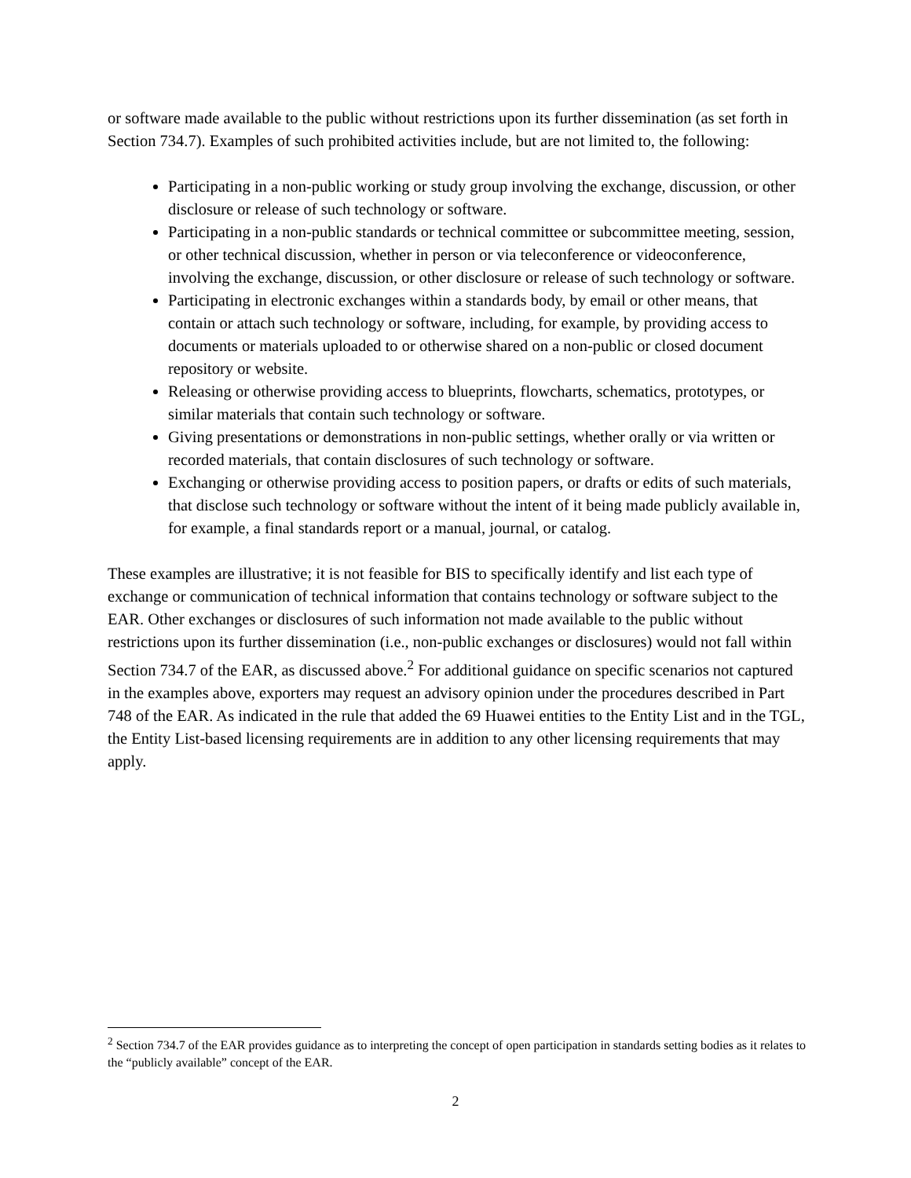or software made available to the public without restrictions upon its further dissemination (as set forth in Section 734.7). Examples of such prohibited activities include, but are not limited to, the following:
Participating in a non-public working or study group involving the exchange, discussion, or other disclosure or release of such technology or software.
Participating in a non-public standards or technical committee or subcommittee meeting, session, or other technical discussion, whether in person or via teleconference or videoconference, involving the exchange, discussion, or other disclosure or release of such technology or software.
Participating in electronic exchanges within a standards body, by email or other means, that contain or attach such technology or software, including, for example, by providing access to documents or materials uploaded to or otherwise shared on a non-public or closed document repository or website.
Releasing or otherwise providing access to blueprints, flowcharts, schematics, prototypes, or similar materials that contain such technology or software.
Giving presentations or demonstrations in non-public settings, whether orally or via written or recorded materials, that contain disclosures of such technology or software.
Exchanging or otherwise providing access to position papers, or drafts or edits of such materials, that disclose such technology or software without the intent of it being made publicly available in, for example, a final standards report or a manual, journal, or catalog.
These examples are illustrative; it is not feasible for BIS to specifically identify and list each type of exchange or communication of technical information that contains technology or software subject to the EAR. Other exchanges or disclosures of such information not made available to the public without restrictions upon its further dissemination (i.e., non-public exchanges or disclosures) would not fall within Section 734.7 of the EAR, as discussed above.<sup>2</sup> For additional guidance on specific scenarios not captured in the examples above, exporters may request an advisory opinion under the procedures described in Part 748 of the EAR. As indicated in the rule that added the 69 Huawei entities to the Entity List and in the TGL, the Entity List-based licensing requirements are in addition to any other licensing requirements that may apply.
<sup>2</sup> Section 734.7 of the EAR provides guidance as to interpreting the concept of open participation in standards setting bodies as it relates to the “publicly available” concept of the EAR.
2